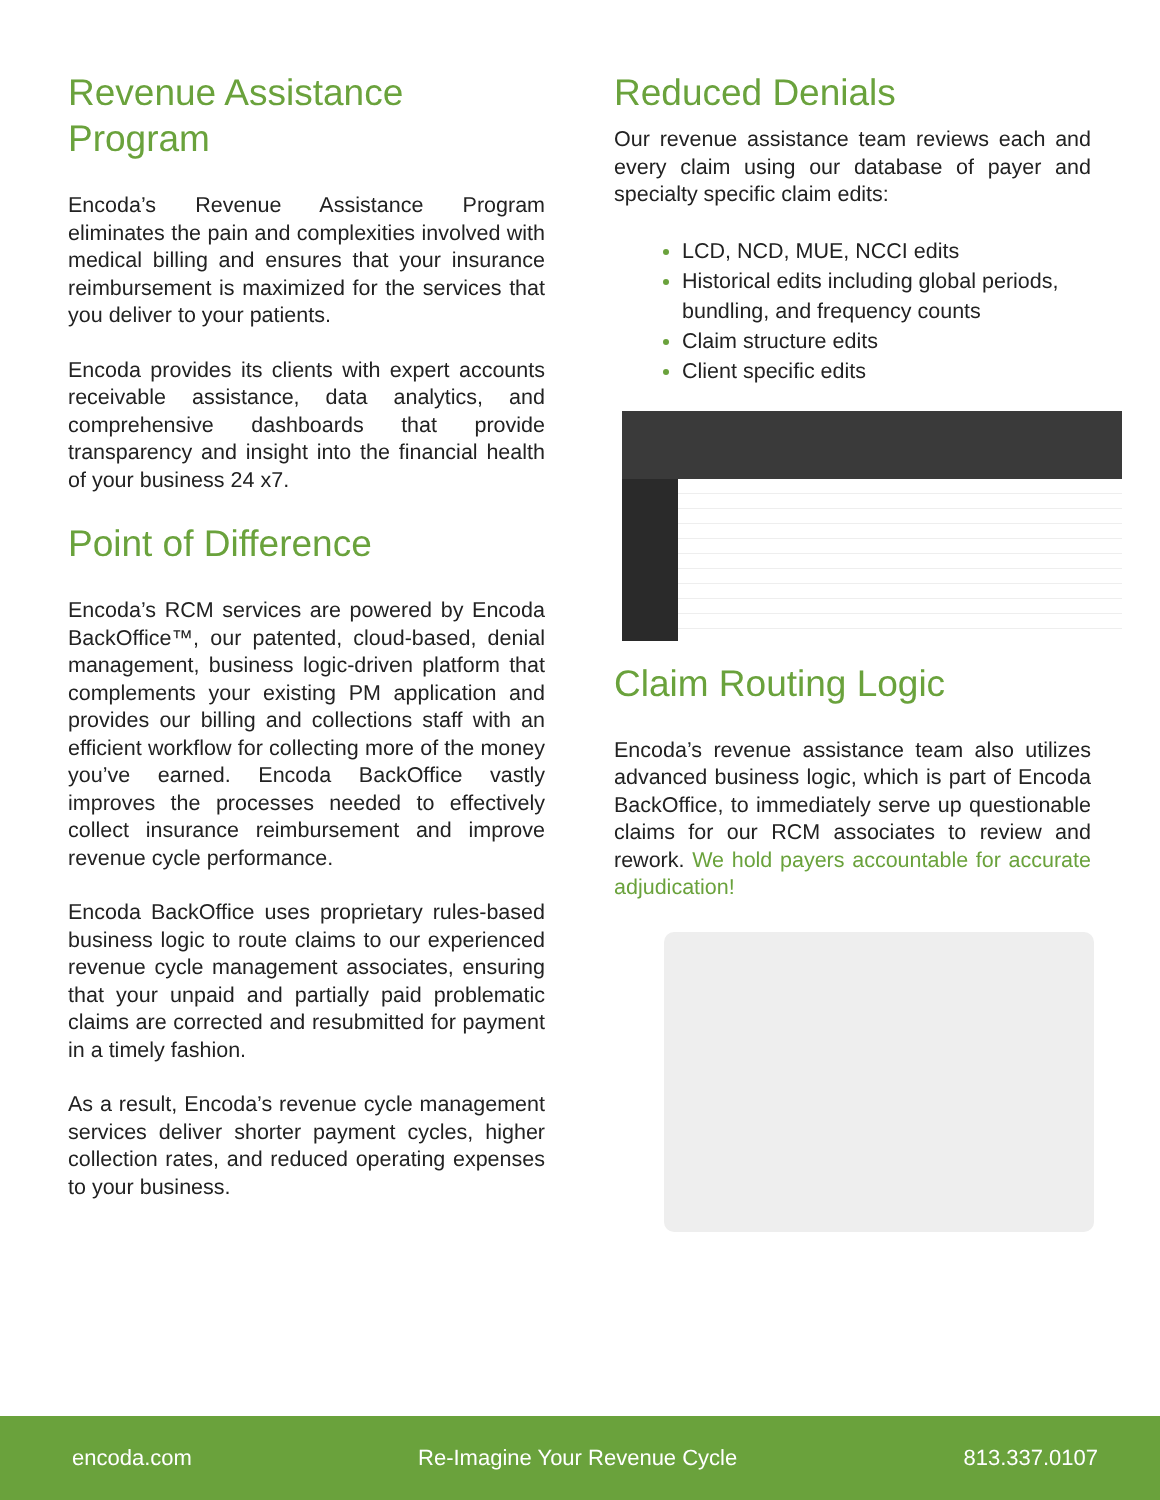Revenue Assistance Program
Encoda’s Revenue Assistance Program eliminates the pain and complexities involved with medical billing and ensures that your insurance reimbursement is maximized for the services that you deliver to your patients.
Encoda provides its clients with expert accounts receivable assistance, data analytics, and comprehensive dashboards that provide transparency and insight into the financial health of your business 24 x7.
Point of Difference
Encoda’s RCM services are powered by Encoda BackOffice™, our patented, cloud-based, denial management, business logic-driven platform that complements your existing PM application and provides our billing and collections staff with an efficient workflow for collecting more of the money you’ve earned. Encoda BackOffice vastly improves the processes needed to effectively collect insurance reimbursement and improve revenue cycle performance.
Encoda BackOffice uses proprietary rules-based business logic to route claims to our experienced revenue cycle management associates, ensuring that your unpaid and partially paid problematic claims are corrected and resubmitted for payment in a timely fashion.
As a result, Encoda’s revenue cycle management services deliver shorter payment cycles, higher collection rates, and reduced operating expenses to your business.
Reduced Denials
Our revenue assistance team reviews each and every claim using our database of payer and specialty specific claim edits:
LCD, NCD, MUE, NCCI edits
Historical edits including global periods, bundling, and frequency counts
Claim structure edits
Client specific edits
Claim Routing Logic
Encoda’s revenue assistance team also utilizes advanced business logic, which is part of Encoda BackOffice, to immediately serve up questionable claims for our RCM associates to review and rework. We hold payers accountable for accurate adjudication!
encoda.com Re-Imagine Your Revenue Cycle 813.337.0107